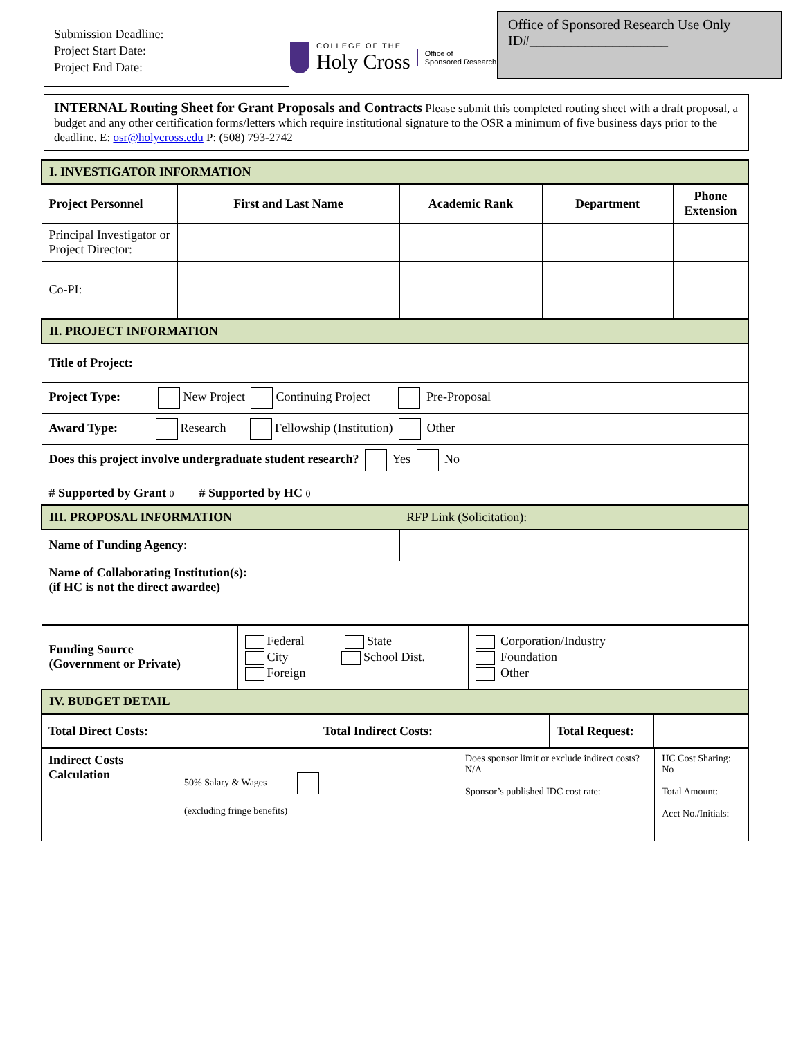Submission Deadline:
Project Start Date:
Project End Date:
COLLEGE OF THE
Holy Cross
Office of
Sponsored Research
Office of Sponsored Research Use Only
ID#____________________
INTERNAL Routing Sheet for Grant Proposals and Contracts Please submit this completed routing sheet with a draft proposal, a budget and any other certification forms/letters which require institutional signature to the OSR a minimum of five business days prior to the deadline. E: osr@holycross.edu P: (508) 793-2742
| I. INVESTIGATOR INFORMATION | | | | |
| Project Personnel | First and Last Name | Academic Rank | Department | Phone Extension |
| Principal Investigator or Project Director: | | | | |
| Co-PI: | | | | |
| II. PROJECT INFORMATION | | | | |
| Title of Project: | | | | |
| Project Type: New Project Continuing Project Pre-Proposal | | | | |
| Award Type: Research Fellowship (Institution) Other | | | | |
| Does this project involve undergraduate student research? Yes No # Supported by Grant 0 # Supported by HC 0 | | | | |
| III. PROPOSAL INFORMATION | | RFP Link (Solicitation): | | |
| Name of Funding Agency : | | | | |
| Name of Collaborating Institution(s): (if HC is not the direct awardee) | | | | |
| Funding Source (Government or Private) | Federal State City School Dist. Foreign | Corporation/Industry Foundation Other |
| IV. BUDGET DETAIL | | |
| Total Direct Costs: | | Total Indirect Costs: | | Total Request: | |
| Indirect Costs Calculation | 50% Salary & Wages (excluding fringe benefits) | Does sponsor limit or exclude indirect costs? N/A Sponsor’s published IDC cost rate: | HC Cost Sharing: No Total Amount: Acct No./Initials: |